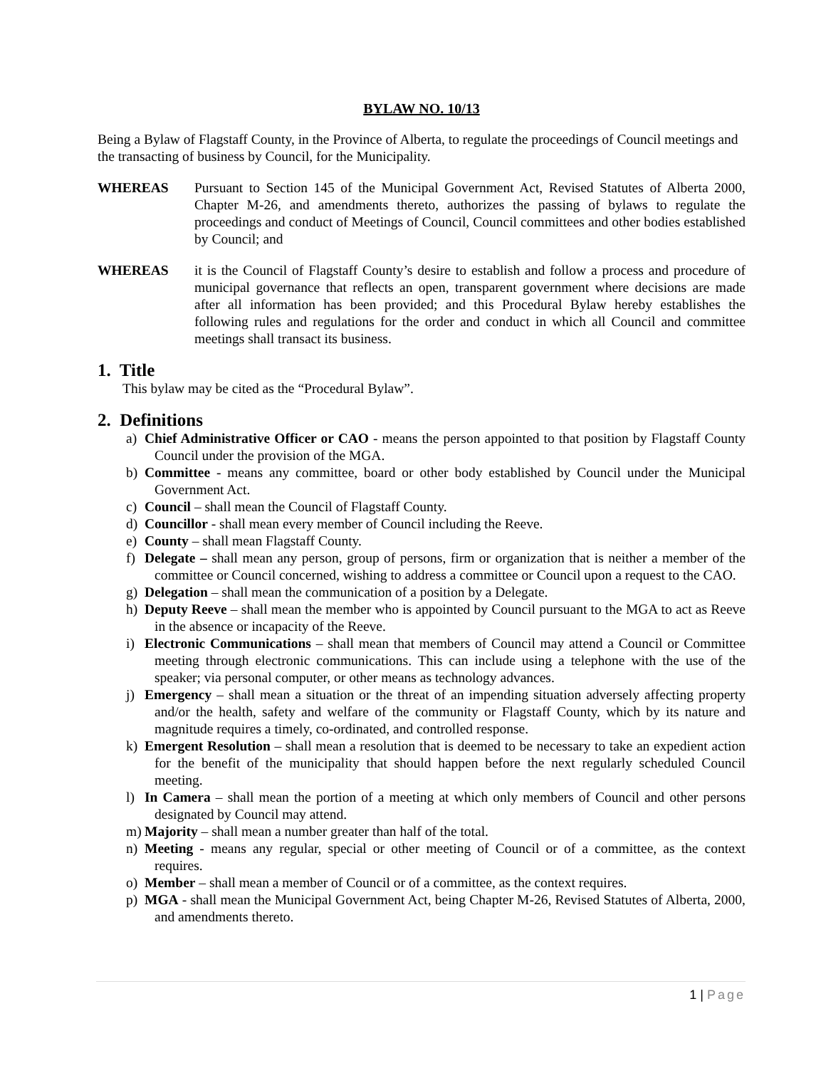BYLAW NO. 10/13
Being a Bylaw of Flagstaff County, in the Province of Alberta, to regulate the proceedings of Council meetings and the transacting of business by Council, for the Municipality.
WHEREAS Pursuant to Section 145 of the Municipal Government Act, Revised Statutes of Alberta 2000, Chapter M-26, and amendments thereto, authorizes the passing of bylaws to regulate the proceedings and conduct of Meetings of Council, Council committees and other bodies established by Council; and
WHEREAS it is the Council of Flagstaff County’s desire to establish and follow a process and procedure of municipal governance that reflects an open, transparent government where decisions are made after all information has been provided; and this Procedural Bylaw hereby establishes the following rules and regulations for the order and conduct in which all Council and committee meetings shall transact its business.
1. Title
This bylaw may be cited as the “Procedural Bylaw”.
2. Definitions
a) Chief Administrative Officer or CAO - means the person appointed to that position by Flagstaff County Council under the provision of the MGA.
b) Committee - means any committee, board or other body established by Council under the Municipal Government Act.
c) Council – shall mean the Council of Flagstaff County.
d) Councillor - shall mean every member of Council including the Reeve.
e) County – shall mean Flagstaff County.
f) Delegate – shall mean any person, group of persons, firm or organization that is neither a member of the committee or Council concerned, wishing to address a committee or Council upon a request to the CAO.
g) Delegation – shall mean the communication of a position by a Delegate.
h) Deputy Reeve – shall mean the member who is appointed by Council pursuant to the MGA to act as Reeve in the absence or incapacity of the Reeve.
i) Electronic Communications – shall mean that members of Council may attend a Council or Committee meeting through electronic communications. This can include using a telephone with the use of the speaker; via personal computer, or other means as technology advances.
j) Emergency – shall mean a situation or the threat of an impending situation adversely affecting property and/or the health, safety and welfare of the community or Flagstaff County, which by its nature and magnitude requires a timely, co-ordinated, and controlled response.
k) Emergent Resolution – shall mean a resolution that is deemed to be necessary to take an expedient action for the benefit of the municipality that should happen before the next regularly scheduled Council meeting.
l) In Camera – shall mean the portion of a meeting at which only members of Council and other persons designated by Council may attend.
m) Majority – shall mean a number greater than half of the total.
n) Meeting - means any regular, special or other meeting of Council or of a committee, as the context requires.
o) Member – shall mean a member of Council or of a committee, as the context requires.
p) MGA - shall mean the Municipal Government Act, being Chapter M-26, Revised Statutes of Alberta, 2000, and amendments thereto.
1 | Page